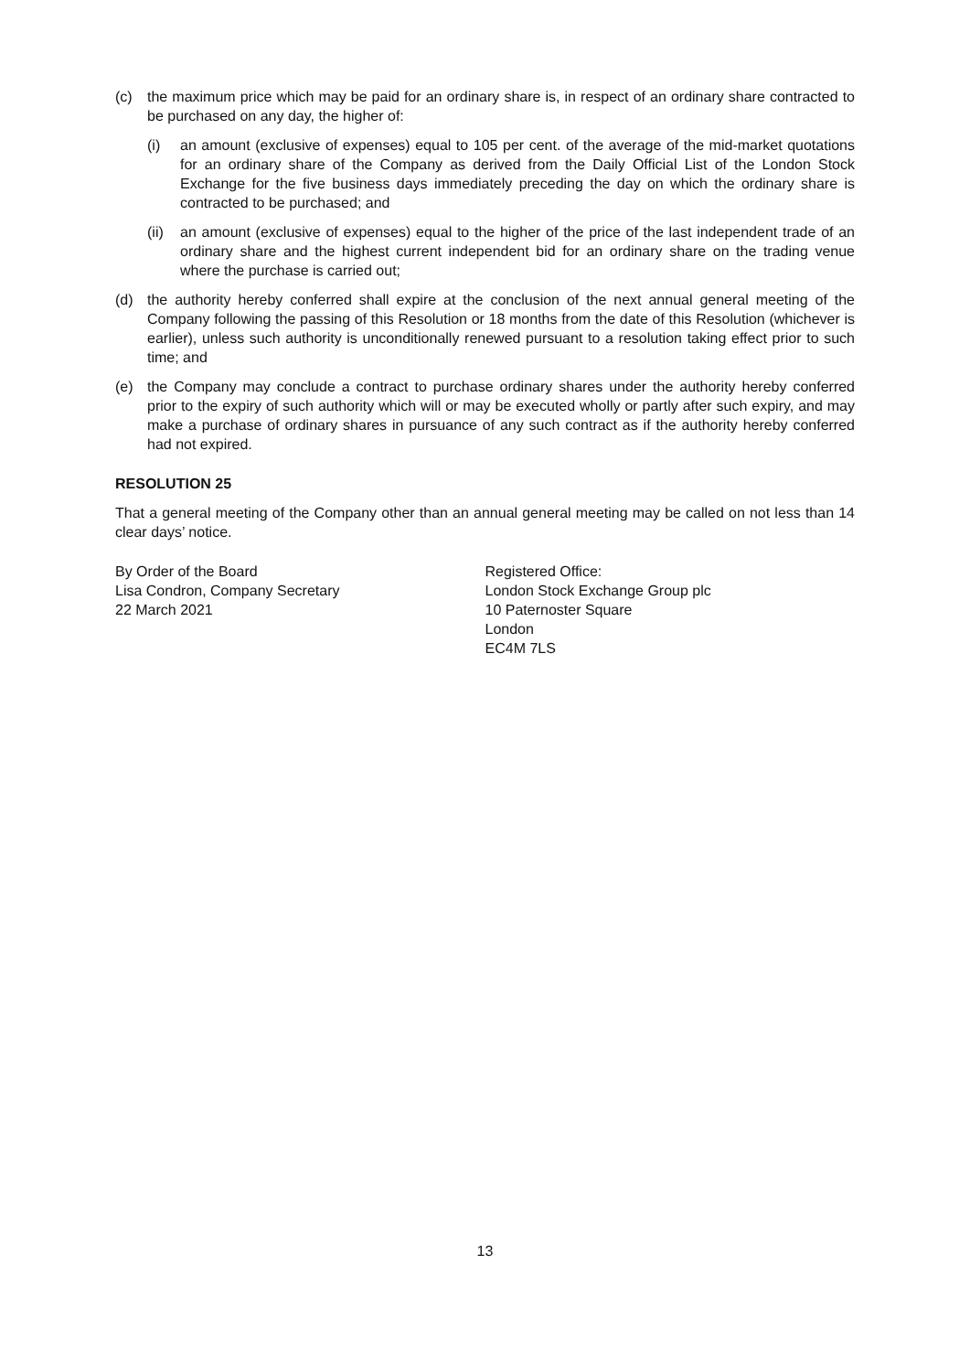(c) the maximum price which may be paid for an ordinary share is, in respect of an ordinary share contracted to be purchased on any day, the higher of:
(i) an amount (exclusive of expenses) equal to 105 per cent. of the average of the mid-market quotations for an ordinary share of the Company as derived from the Daily Official List of the London Stock Exchange for the five business days immediately preceding the day on which the ordinary share is contracted to be purchased; and
(ii) an amount (exclusive of expenses) equal to the higher of the price of the last independent trade of an ordinary share and the highest current independent bid for an ordinary share on the trading venue where the purchase is carried out;
(d) the authority hereby conferred shall expire at the conclusion of the next annual general meeting of the Company following the passing of this Resolution or 18 months from the date of this Resolution (whichever is earlier), unless such authority is unconditionally renewed pursuant to a resolution taking effect prior to such time; and
(e) the Company may conclude a contract to purchase ordinary shares under the authority hereby conferred prior to the expiry of such authority which will or may be executed wholly or partly after such expiry, and may make a purchase of ordinary shares in pursuance of any such contract as if the authority hereby conferred had not expired.
RESOLUTION 25
That a general meeting of the Company other than an annual general meeting may be called on not less than 14 clear days’ notice.
By Order of the Board
Lisa Condron, Company Secretary
22 March 2021
Registered Office:
London Stock Exchange Group plc
10 Paternoster Square
London
EC4M 7LS
13